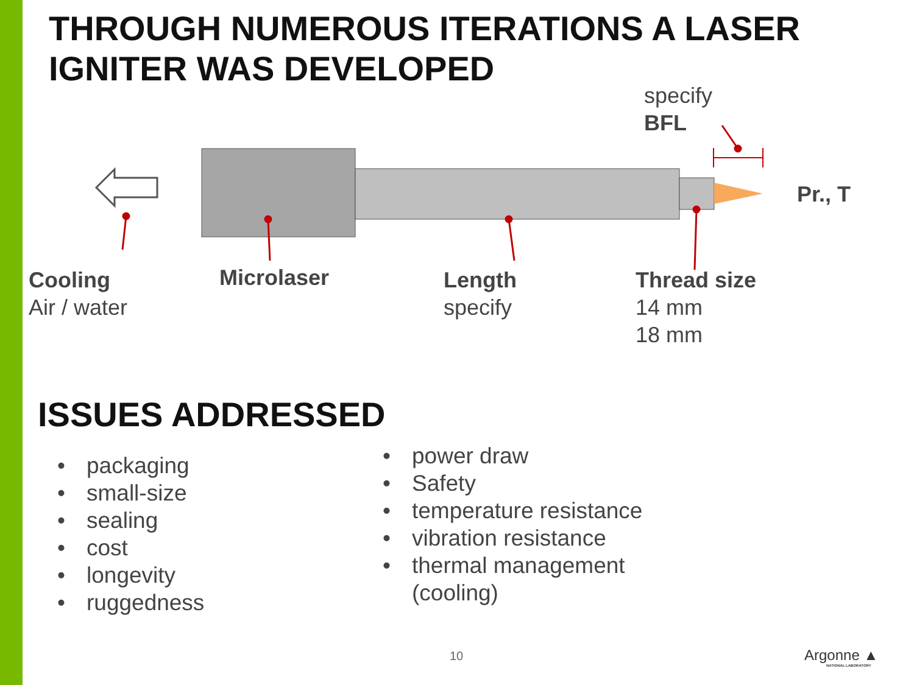THROUGH NUMEROUS ITERATIONS A LASER
IGNITER WAS DEVELOPED
specify
BFL
Pr., T
Cooling
Air / water
Microlaser
Length
specify
Thread size
14 mm
18 mm
ISSUES ADDRESSED
• packaging
• small-size
• sealing
• cost
• longevity
• ruggedness
• power draw
• Safety
• temperature resistance
• vibration resistance
• thermal management
(cooling)
10 Argonne ▲
NATIONAL LABORATORY